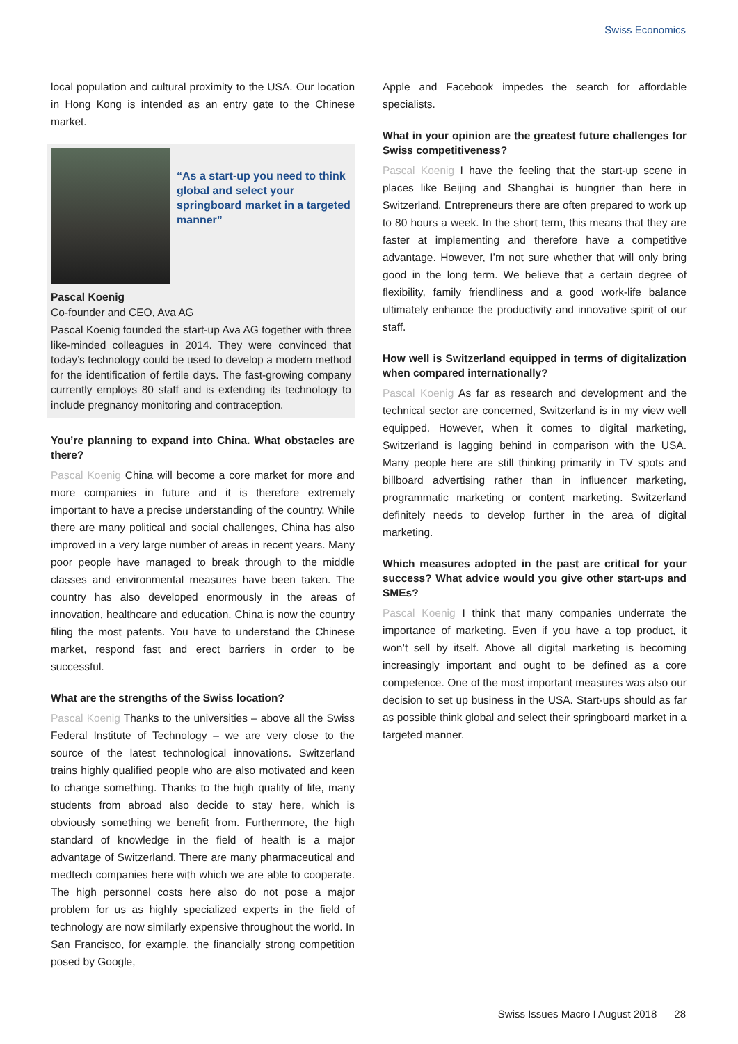Swiss Economics
local population and cultural proximity to the USA. Our location in Hong Kong is intended as an entry gate to the Chinese market.
“As a start-up you need to think global and select your springboard market in a targeted manner”
Pascal Koenig
Co-founder and CEO, Ava AG
Pascal Koenig founded the start-up Ava AG together with three like-minded colleagues in 2014. They were convinced that today’s technology could be used to develop a modern method for the identification of fertile days. The fast-growing company currently employs 80 staff and is extending its technology to include pregnancy monitoring and contraception.
You’re planning to expand into China. What obstacles are there?
Pascal Koenig China will become a core market for more and more companies in future and it is therefore extremely important to have a precise understanding of the country. While there are many political and social challenges, China has also improved in a very large number of areas in recent years. Many poor people have managed to break through to the middle classes and environmental measures have been taken. The country has also developed enormously in the areas of innovation, healthcare and education. China is now the country filing the most patents. You have to understand the Chinese market, respond fast and erect barriers in order to be successful.
What are the strengths of the Swiss location?
Pascal Koenig Thanks to the universities – above all the Swiss Federal Institute of Technology – we are very close to the source of the latest technological innovations. Switzerland trains highly qualified people who are also motivated and keen to change something. Thanks to the high quality of life, many students from abroad also decide to stay here, which is obviously something we benefit from. Furthermore, the high standard of knowledge in the field of health is a major advantage of Switzerland. There are many pharmaceutical and medtech companies here with which we are able to cooperate. The high personnel costs here also do not pose a major problem for us as highly specialized experts in the field of technology are now similarly expensive throughout the world. In San Francisco, for example, the financially strong competition posed by Google,
Apple and Facebook impedes the search for affordable specialists.
What in your opinion are the greatest future challenges for Swiss competitiveness?
Pascal Koenig I have the feeling that the start-up scene in places like Beijing and Shanghai is hungrier than here in Switzerland. Entrepreneurs there are often prepared to work up to 80 hours a week. In the short term, this means that they are faster at implementing and therefore have a competitive advantage. However, I’m not sure whether that will only bring good in the long term. We believe that a certain degree of flexibility, family friendliness and a good work-life balance ultimately enhance the productivity and innovative spirit of our staff.
How well is Switzerland equipped in terms of digitalization when compared internationally?
Pascal Koenig As far as research and development and the technical sector are concerned, Switzerland is in my view well equipped. However, when it comes to digital marketing, Switzerland is lagging behind in comparison with the USA. Many people here are still thinking primarily in TV spots and billboard advertising rather than in influencer marketing, programmatic marketing or content marketing. Switzerland definitely needs to develop further in the area of digital marketing.
Which measures adopted in the past are critical for your success? What advice would you give other start-ups and SMEs?
Pascal Koenig I think that many companies underrate the importance of marketing. Even if you have a top product, it won’t sell by itself. Above all digital marketing is becoming increasingly important and ought to be defined as a core competence. One of the most important measures was also our decision to set up business in the USA. Start-ups should as far as possible think global and select their springboard market in a targeted manner.
Swiss Issues Macro I August 2018 28